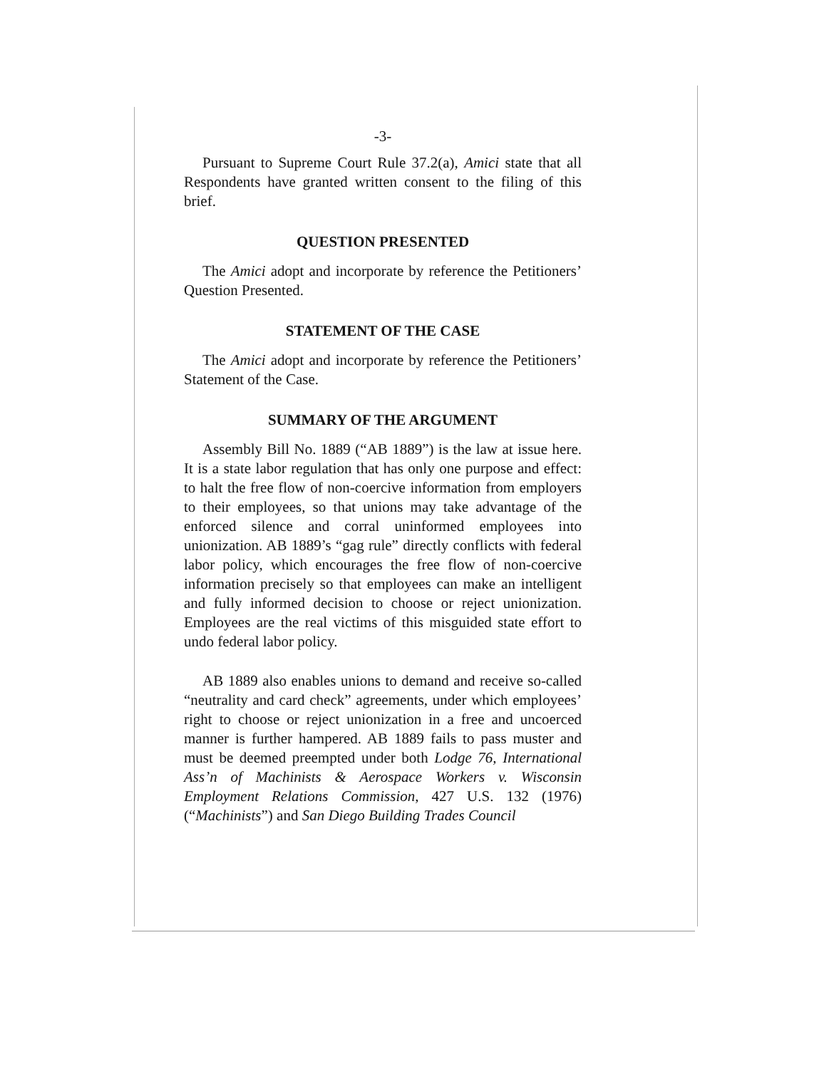-3-
Pursuant to Supreme Court Rule 37.2(a), Amici state that all Respondents have granted written consent to the filing of this brief.
QUESTION PRESENTED
The Amici adopt and incorporate by reference the Petitioners’ Question Presented.
STATEMENT OF THE CASE
The Amici adopt and incorporate by reference the Petitioners’ Statement of the Case.
SUMMARY OF THE ARGUMENT
Assembly Bill No. 1889 (“AB 1889”) is the law at issue here. It is a state labor regulation that has only one purpose and effect: to halt the free flow of non-coercive information from employers to their employees, so that unions may take advantage of the enforced silence and corral uninformed employees into unionization. AB 1889’s “gag rule” directly conflicts with federal labor policy, which encourages the free flow of non-coercive information precisely so that employees can make an intelligent and fully informed decision to choose or reject unionization. Employees are the real victims of this misguided state effort to undo federal labor policy.
AB 1889 also enables unions to demand and receive so-called “neutrality and card check” agreements, under which employees’ right to choose or reject unionization in a free and uncoerced manner is further hampered. AB 1889 fails to pass muster and must be deemed preempted under both Lodge 76, International Ass’n of Machinists & Aerospace Workers v. Wisconsin Employment Relations Commission, 427 U.S. 132 (1976) (“Machinists”) and San Diego Building Trades Council